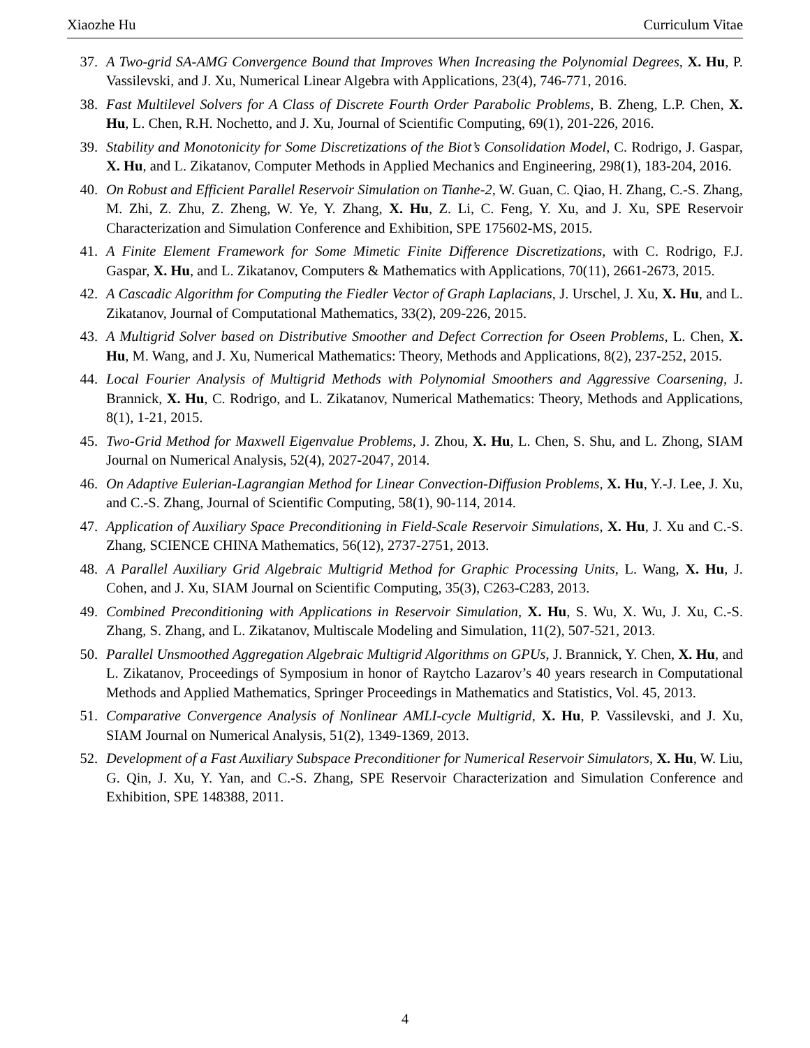Xiaozhe Hu Curriculum Vitae
37. A Two-grid SA-AMG Convergence Bound that Improves When Increasing the Polynomial Degrees, X. Hu, P. Vassilevski, and J. Xu, Numerical Linear Algebra with Applications, 23(4), 746-771, 2016.
38. Fast Multilevel Solvers for A Class of Discrete Fourth Order Parabolic Problems, B. Zheng, L.P. Chen, X. Hu, L. Chen, R.H. Nochetto, and J. Xu, Journal of Scientific Computing, 69(1), 201-226, 2016.
39. Stability and Monotonicity for Some Discretizations of the Biot’s Consolidation Model, C. Rodrigo, J. Gaspar, X. Hu, and L. Zikatanov, Computer Methods in Applied Mechanics and Engineering, 298(1), 183-204, 2016.
40. On Robust and Efficient Parallel Reservoir Simulation on Tianhe-2, W. Guan, C. Qiao, H. Zhang, C.-S. Zhang, M. Zhi, Z. Zhu, Z. Zheng, W. Ye, Y. Zhang, X. Hu, Z. Li, C. Feng, Y. Xu, and J. Xu, SPE Reservoir Characterization and Simulation Conference and Exhibition, SPE 175602-MS, 2015.
41. A Finite Element Framework for Some Mimetic Finite Difference Discretizations, with C. Rodrigo, F.J. Gaspar, X. Hu, and L. Zikatanov, Computers & Mathematics with Applications, 70(11), 2661-2673, 2015.
42. A Cascadic Algorithm for Computing the Fiedler Vector of Graph Laplacians, J. Urschel, J. Xu, X. Hu, and L. Zikatanov, Journal of Computational Mathematics, 33(2), 209-226, 2015.
43. A Multigrid Solver based on Distributive Smoother and Defect Correction for Oseen Problems, L. Chen, X. Hu, M. Wang, and J. Xu, Numerical Mathematics: Theory, Methods and Applications, 8(2), 237-252, 2015.
44. Local Fourier Analysis of Multigrid Methods with Polynomial Smoothers and Aggressive Coarsening, J. Brannick, X. Hu, C. Rodrigo, and L. Zikatanov, Numerical Mathematics: Theory, Methods and Applications, 8(1), 1-21, 2015.
45. Two-Grid Method for Maxwell Eigenvalue Problems, J. Zhou, X. Hu, L. Chen, S. Shu, and L. Zhong, SIAM Journal on Numerical Analysis, 52(4), 2027-2047, 2014.
46. On Adaptive Eulerian-Lagrangian Method for Linear Convection-Diffusion Problems, X. Hu, Y.-J. Lee, J. Xu, and C.-S. Zhang, Journal of Scientific Computing, 58(1), 90-114, 2014.
47. Application of Auxiliary Space Preconditioning in Field-Scale Reservoir Simulations, X. Hu, J. Xu and C.-S. Zhang, SCIENCE CHINA Mathematics, 56(12), 2737-2751, 2013.
48. A Parallel Auxiliary Grid Algebraic Multigrid Method for Graphic Processing Units, L. Wang, X. Hu, J. Cohen, and J. Xu, SIAM Journal on Scientific Computing, 35(3), C263-C283, 2013.
49. Combined Preconditioning with Applications in Reservoir Simulation, X. Hu, S. Wu, X. Wu, J. Xu, C.-S. Zhang, S. Zhang, and L. Zikatanov, Multiscale Modeling and Simulation, 11(2), 507-521, 2013.
50. Parallel Unsmoothed Aggregation Algebraic Multigrid Algorithms on GPUs, J. Brannick, Y. Chen, X. Hu, and L. Zikatanov, Proceedings of Symposium in honor of Raytcho Lazarov’s 40 years research in Computational Methods and Applied Mathematics, Springer Proceedings in Mathematics and Statistics, Vol. 45, 2013.
51. Comparative Convergence Analysis of Nonlinear AMLI-cycle Multigrid, X. Hu, P. Vassilevski, and J. Xu, SIAM Journal on Numerical Analysis, 51(2), 1349-1369, 2013.
52. Development of a Fast Auxiliary Subspace Preconditioner for Numerical Reservoir Simulators, X. Hu, W. Liu, G. Qin, J. Xu, Y. Yan, and C.-S. Zhang, SPE Reservoir Characterization and Simulation Conference and Exhibition, SPE 148388, 2011.
4